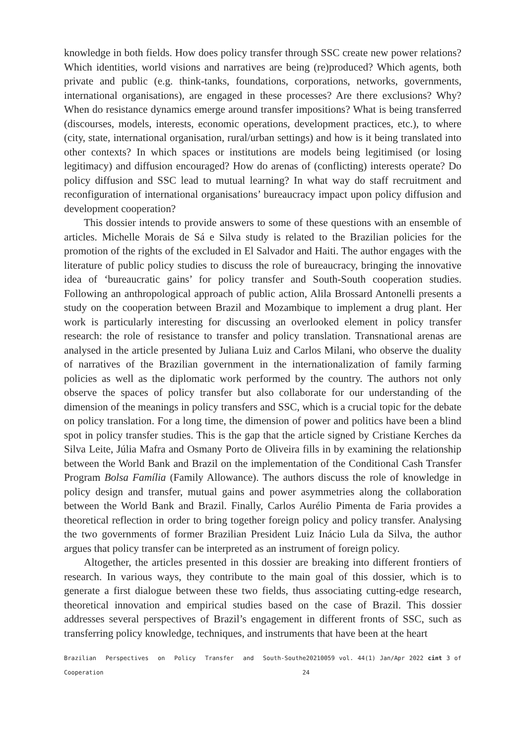knowledge in both fields. How does policy transfer through SSC create new power relations? Which identities, world visions and narratives are being (re)produced? Which agents, both private and public (e.g. think-tanks, foundations, corporations, networks, governments, international organisations), are engaged in these processes? Are there exclusions? Why? When do resistance dynamics emerge around transfer impositions? What is being transferred (discourses, models, interests, economic operations, development practices, etc.), to where (city, state, international organisation, rural/urban settings) and how is it being translated into other contexts? In which spaces or institutions are models being legitimised (or losing legitimacy) and diffusion encouraged? How do arenas of (conflicting) interests operate? Do policy diffusion and SSC lead to mutual learning? In what way do staff recruitment and reconfiguration of international organisations’ bureaucracy impact upon policy diffusion and development cooperation?
This dossier intends to provide answers to some of these questions with an ensemble of articles. Michelle Morais de Sá e Silva study is related to the Brazilian policies for the promotion of the rights of the excluded in El Salvador and Haiti. The author engages with the literature of public policy studies to discuss the role of bureaucracy, bringing the innovative idea of ‘bureaucratic gains’ for policy transfer and South-South cooperation studies. Following an anthropological approach of public action, Alila Brossard Antonelli presents a study on the cooperation between Brazil and Mozambique to implement a drug plant. Her work is particularly interesting for discussing an overlooked element in policy transfer research: the role of resistance to transfer and policy translation. Transnational arenas are analysed in the article presented by Juliana Luiz and Carlos Milani, who observe the duality of narratives of the Brazilian government in the internationalization of family farming policies as well as the diplomatic work performed by the country. The authors not only observe the spaces of policy transfer but also collaborate for our understanding of the dimension of the meanings in policy transfers and SSC, which is a crucial topic for the debate on policy translation. For a long time, the dimension of power and politics have been a blind spot in policy transfer studies. This is the gap that the article signed by Cristiane Kerches da Silva Leite, Júlia Mafra and Osmany Porto de Oliveira fills in by examining the relationship between the World Bank and Brazil on the implementation of the Conditional Cash Transfer Program Bolsa Família (Family Allowance). The authors discuss the role of knowledge in policy design and transfer, mutual gains and power asymmetries along the collaboration between the World Bank and Brazil. Finally, Carlos Aurélio Pimenta de Faria provides a theoretical reflection in order to bring together foreign policy and policy transfer. Analysing the two governments of former Brazilian President Luiz Inácio Lula da Silva, the author argues that policy transfer can be interpreted as an instrument of foreign policy.
Altogether, the articles presented in this dossier are breaking into different frontiers of research. In various ways, they contribute to the main goal of this dossier, which is to generate a first dialogue between these two fields, thus associating cutting-edge research, theoretical innovation and empirical studies based on the case of Brazil. This dossier addresses several perspectives of Brazil’s engagement in different fronts of SSC, such as transferring policy knowledge, techniques, and instruments that have been at the heart
Brazilian Perspectives on Policy Transfer and South-South Cooperation e20210059 vol. 44(1) Jan/Apr 2022 cint 3 of 24